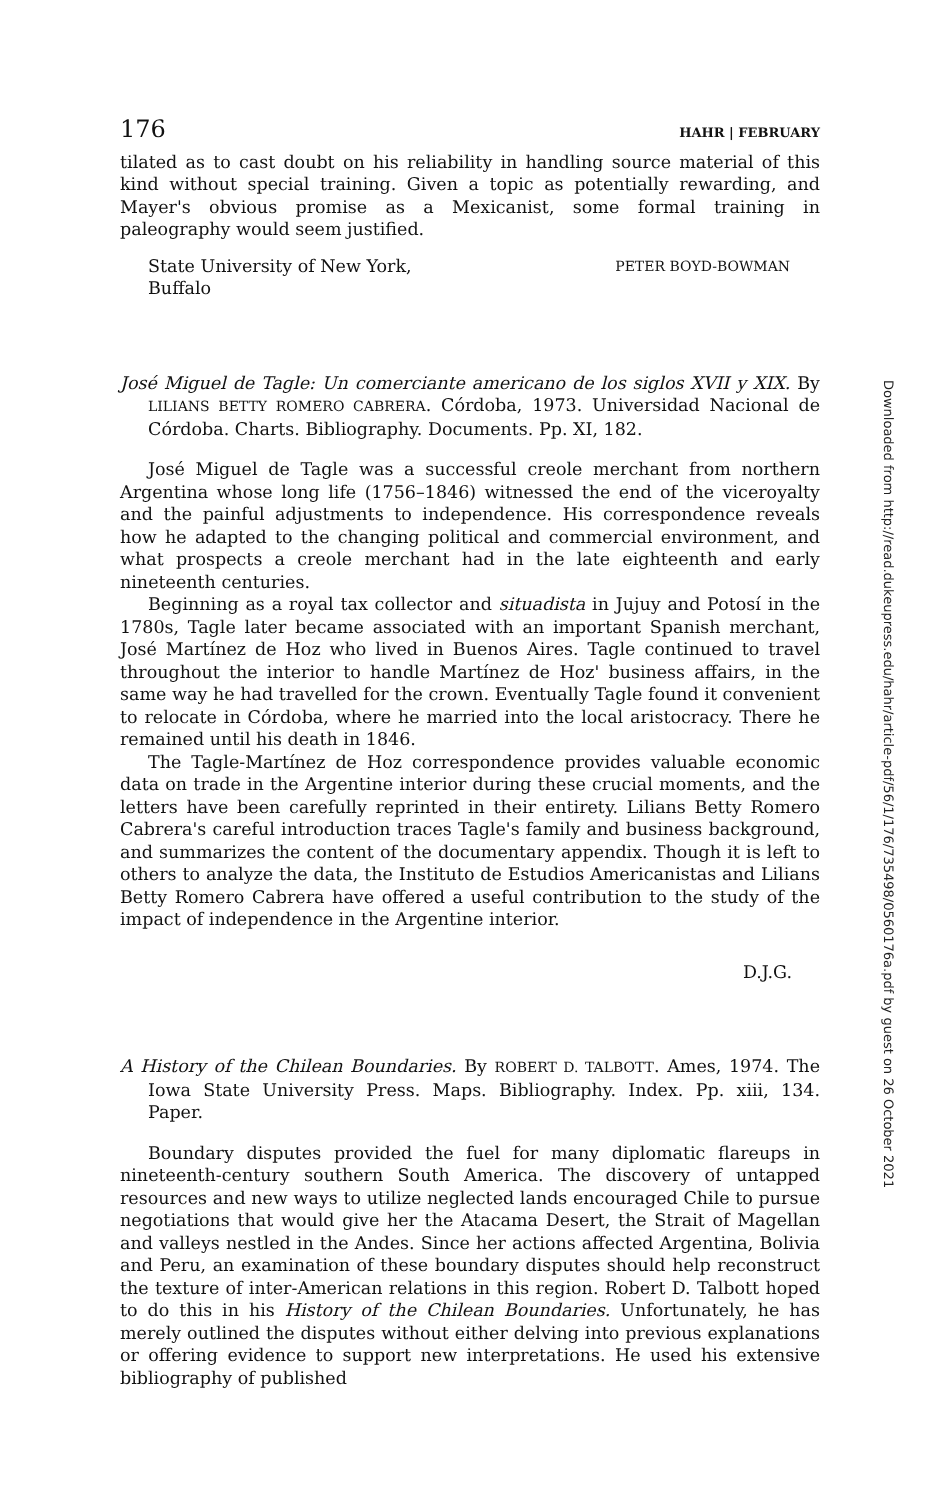176 HAHR | FEBRUARY
tilated as to cast doubt on his reliability in handling source material of this kind without special training. Given a topic as potentially rewarding, and Mayer's obvious promise as a Mexicanist, some formal training in paleography would seem justified.
State University of New York,
Buffalo PETER BOYD-BOWMAN
José Miguel de Tagle: Un comerciante americano de los siglos XVII y XIX. By LILIANS BETTY ROMERO CABRERA. Córdoba, 1973. Universidad Nacional de Córdoba. Charts. Bibliography. Documents. Pp. XI, 182.
José Miguel de Tagle was a successful creole merchant from northern Argentina whose long life (1756–1846) witnessed the end of the viceroyalty and the painful adjustments to independence. His correspondence reveals how he adapted to the changing political and commercial environment, and what prospects a creole merchant had in the late eighteenth and early nineteenth centuries.
Beginning as a royal tax collector and situadista in Jujuy and Potosí in the 1780s, Tagle later became associated with an important Spanish merchant, José Martínez de Hoz who lived in Buenos Aires. Tagle continued to travel throughout the interior to handle Martínez de Hoz' business affairs, in the same way he had travelled for the crown. Eventually Tagle found it convenient to relocate in Córdoba, where he married into the local aristocracy. There he remained until his death in 1846.
The Tagle-Martínez de Hoz correspondence provides valuable economic data on trade in the Argentine interior during these crucial moments, and the letters have been carefully reprinted in their entirety. Lilians Betty Romero Cabrera's careful introduction traces Tagle's family and business background, and summarizes the content of the documentary appendix. Though it is left to others to analyze the data, the Instituto de Estudios Americanistas and Lilians Betty Romero Cabrera have offered a useful contribution to the study of the impact of independence in the Argentine interior.
D.J.G.
A History of the Chilean Boundaries. By ROBERT D. TALBOTT. Ames, 1974. The Iowa State University Press. Maps. Bibliography. Index. Pp. xiii, 134. Paper.
Boundary disputes provided the fuel for many diplomatic flareups in nineteenth-century southern South America. The discovery of untapped resources and new ways to utilize neglected lands encouraged Chile to pursue negotiations that would give her the Atacama Desert, the Strait of Magellan and valleys nestled in the Andes. Since her actions affected Argentina, Bolivia and Peru, an examination of these boundary disputes should help reconstruct the texture of inter-American relations in this region. Robert D. Talbott hoped to do this in his History of the Chilean Boundaries. Unfortunately, he has merely outlined the disputes without either delving into previous explanations or offering evidence to support new interpretations. He used his extensive bibliography of published
Downloaded from http://read.dukeupress.edu/hahr/article-pdf/56/1/176/735498/0560176a.pdf by guest on 26 October 2021